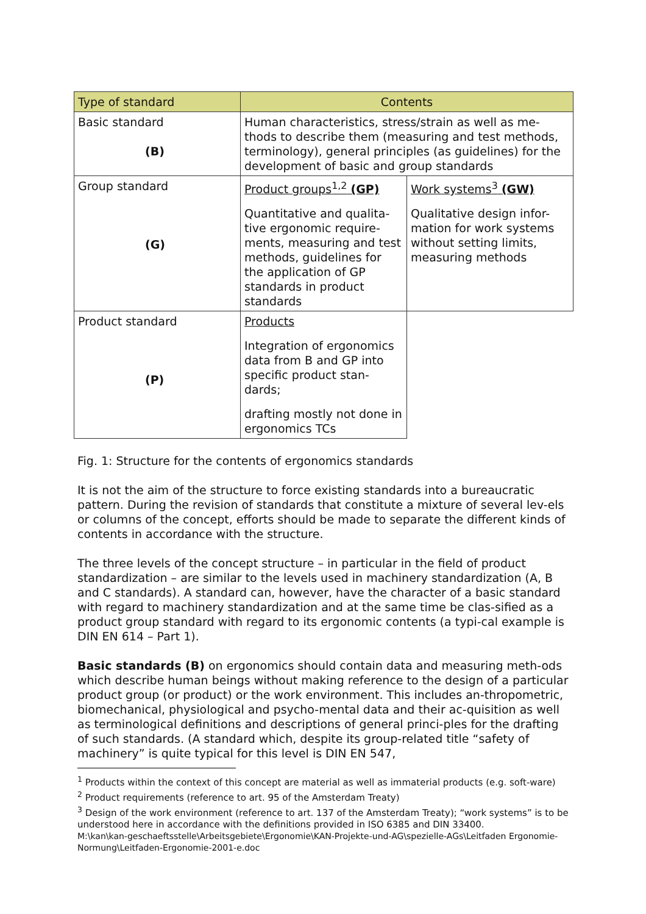| Type of standard | Contents | |
| --- | --- | --- |
| Basic standard (B) | Human characteristics, stress/strain as well as me-thods to describe them (measuring and test methods, terminology), general principles (as guidelines) for the development of basic and group standards | |
| Group standard (G) | Product groups<sup>1,2</sup> (GP) Quantitative and qualita-tive ergonomic require-ments, measuring and test methods, guidelines for the application of GP standards in product standards | Work systems<sup>3</sup> (GW) Qualitative design infor-mation for work systems without setting limits, measuring methods |
| Product standard (P) | Products Integration of ergonomics data from B and GP into specific product stan-dards; drafting mostly not done in ergonomics TCs | |
Fig. 1: Structure for the contents of ergonomics standards
It is not the aim of the structure to force existing standards into a bureaucratic pattern. During the revision of standards that constitute a mixture of several lev-els or columns of the concept, efforts should be made to separate the different kinds of contents in accordance with the structure.
The three levels of the concept structure – in particular in the field of product standardization – are similar to the levels used in machinery standardization (A, B and C standards). A standard can, however, have the character of a basic standard with regard to machinery standardization and at the same time be clas-sified as a product group standard with regard to its ergonomic contents (a typi-cal example is DIN EN 614 – Part 1).
Basic standards (B) on ergonomics should contain data and measuring meth-ods which describe human beings without making reference to the design of a particular product group (or product) or the work environment. This includes an-thropometric, biomechanical, physiological and psycho-mental data and their ac-quisition as well as terminological definitions and descriptions of general princi-ples for the drafting of such standards. (A standard which, despite its group-related title “safety of machinery” is quite typical for this level is DIN EN 547,
<sup>1</sup> Products within the context of this concept are material as well as immaterial products (e.g. soft-ware)
<sup>2</sup> Product requirements (reference to art. 95 of the Amsterdam Treaty)
<sup>3</sup> Design of the work environment (reference to art. 137 of the Amsterdam Treaty); “work systems” is to be understood here in accordance with the definitions provided in ISO 6385 and DIN 33400.
M:\kan\kan-geschaeftsstelle\Arbeitsgebiete\Ergonomie\KAN-Projekte-und-AG\spezielle-AGs\Leitfaden Ergonomie-Normung\Leitfaden-Ergonomie-2001-e.doc